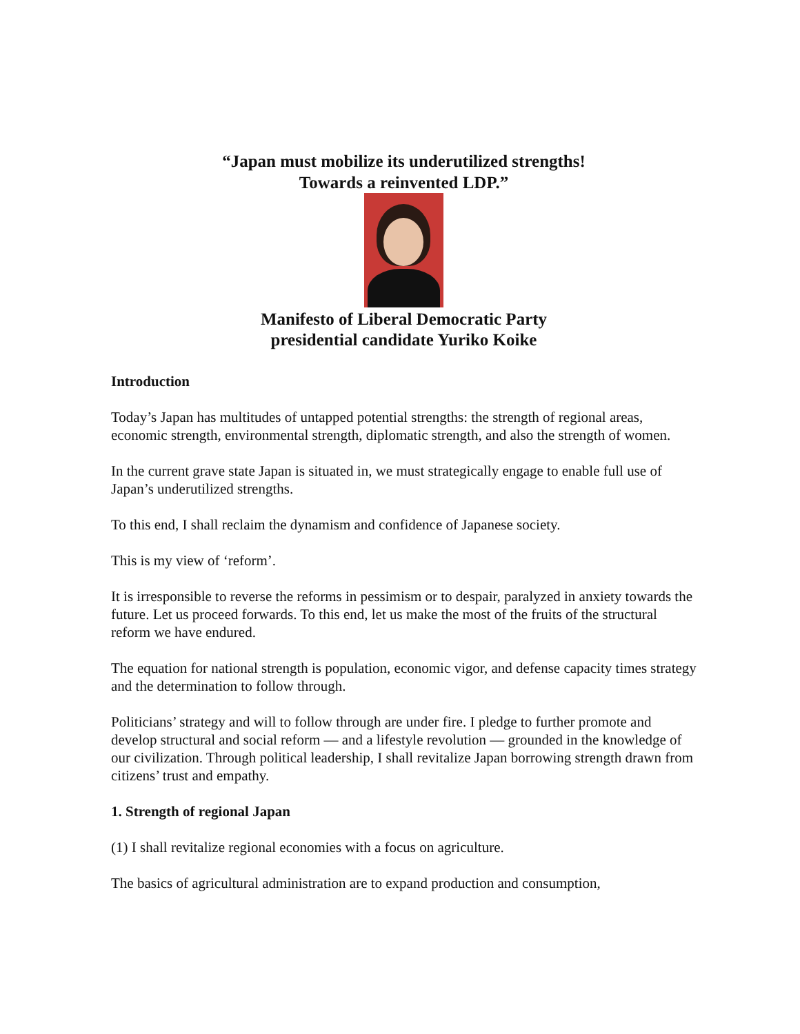“Japan must mobilize its underutilized strengths!
Towards a reinvented LDP.”
Manifesto of Liberal Democratic Party
presidential candidate Yuriko Koike
Introduction
Today’s Japan has multitudes of untapped potential strengths: the strength of regional areas, economic strength, environmental strength, diplomatic strength, and also the strength of women.
In the current grave state Japan is situated in, we must strategically engage to enable full use of Japan’s underutilized strengths.
To this end, I shall reclaim the dynamism and confidence of Japanese society.
This is my view of ‘reform’.
It is irresponsible to reverse the reforms in pessimism or to despair, paralyzed in anxiety towards the future. Let us proceed forwards. To this end, let us make the most of the fruits of the structural reform we have endured.
The equation for national strength is population, economic vigor, and defense capacity times strategy and the determination to follow through.
Politicians’ strategy and will to follow through are under fire. I pledge to further promote and develop structural and social reform — and a lifestyle revolution — grounded in the knowledge of our civilization. Through political leadership, I shall revitalize Japan borrowing strength drawn from citizens’ trust and empathy.
1. Strength of regional Japan
(1) I shall revitalize regional economies with a focus on agriculture.
The basics of agricultural administration are to expand production and consumption,